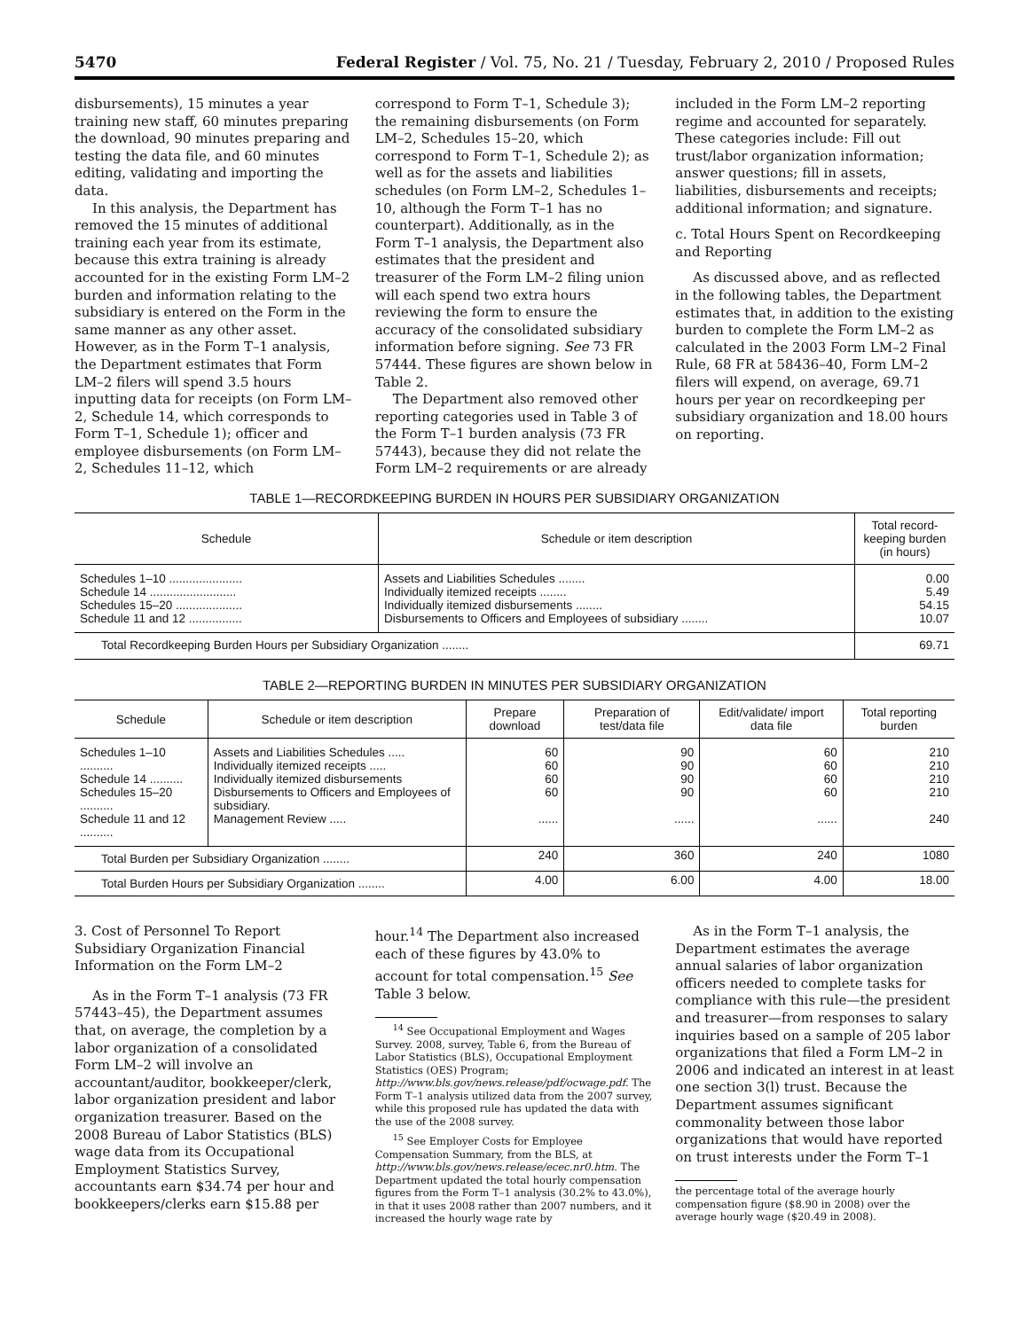5470 Federal Register / Vol. 75, No. 21 / Tuesday, February 2, 2010 / Proposed Rules
disbursements), 15 minutes a year training new staff, 60 minutes preparing the download, 90 minutes preparing and testing the data file, and 60 minutes editing, validating and importing the data.
In this analysis, the Department has removed the 15 minutes of additional training each year from its estimate, because this extra training is already accounted for in the existing Form LM–2 burden and information relating to the subsidiary is entered on the Form in the same manner as any other asset. However, as in the Form T–1 analysis, the Department estimates that Form LM–2 filers will spend 3.5 hours inputting data for receipts (on Form LM–2, Schedule 14, which corresponds to Form T–1, Schedule 1); officer and employee disbursements (on Form LM–2, Schedules 11–12, which
correspond to Form T–1, Schedule 3); the remaining disbursements (on Form LM–2, Schedules 15–20, which correspond to Form T–1, Schedule 2); as well as for the assets and liabilities schedules (on Form LM–2, Schedules 1–10, although the Form T–1 has no counterpart). Additionally, as in the Form T–1 analysis, the Department also estimates that the president and treasurer of the Form LM–2 filing union will each spend two extra hours reviewing the form to ensure the accuracy of the consolidated subsidiary information before signing. See 73 FR 57444. These figures are shown below in Table 2.
The Department also removed other reporting categories used in Table 3 of the Form T–1 burden analysis (73 FR 57443), because they did not relate the Form LM–2 requirements or are already
included in the Form LM–2 reporting regime and accounted for separately. These categories include: Fill out trust/labor organization information; answer questions; fill in assets, liabilities, disbursements and receipts; additional information; and signature.
c. Total Hours Spent on Recordkeeping and Reporting
As discussed above, and as reflected in the following tables, the Department estimates that, in addition to the existing burden to complete the Form LM–2 as calculated in the 2003 Form LM–2 Final Rule, 68 FR at 58436–40, Form LM–2 filers will expend, on average, 69.71 hours per year on recordkeeping per subsidiary organization and 18.00 hours on reporting.
TABLE 1—RECORDKEEPING BURDEN IN HOURS PER SUBSIDIARY ORGANIZATION
| Schedule | Schedule or item description | Total record-keeping burden (in hours) |
| --- | --- | --- |
| Schedules 1–10 ...................... Schedule 14 .......................... Schedules 15–20 .................... Schedule 11 and 12 ................ | Assets and Liabilities Schedules ........ Individually itemized receipts ........ Individually itemized disbursements ........ Disbursements to Officers and Employees of subsidiary ........ | 0.00 5.49 54.15 10.07 |
| Total Recordkeeping Burden Hours per Subsidiary Organization ........ | | 69.71 |
TABLE 2—REPORTING BURDEN IN MINUTES PER SUBSIDIARY ORGANIZATION
| Schedule | Schedule or item description | Prepare download | Preparation of test/data file | Edit/validate/ import data file | Total reporting burden |
| --- | --- | --- | --- | --- | --- |
| Schedules 1–10 .......... Schedule 14 .......... Schedules 15–20 .......... Schedule 11 and 12 .......... | Assets and Liabilities Schedules ..... Individually itemized receipts ..... Individually itemized disbursements Disbursements to Officers and Employees of subsidiary. Management Review ..... | 60 60 60 60 ...... | 90 90 90 90 ...... | 60 60 60 60 ...... | 210 210 210 210 240 |
| Total Burden per Subsidiary Organization ........ | | 240 | 360 | 240 | 1080 |
| Total Burden Hours per Subsidiary Organization ........ | | 4.00 | 6.00 | 4.00 | 18.00 |
3. Cost of Personnel To Report Subsidiary Organization Financial Information on the Form LM–2
As in the Form T–1 analysis (73 FR 57443–45), the Department assumes that, on average, the completion by a labor organization of a consolidated Form LM–2 will involve an accountant/auditor, bookkeeper/clerk, labor organization president and labor organization treasurer. Based on the 2008 Bureau of Labor Statistics (BLS) wage data from its Occupational Employment Statistics Survey, accountants earn $34.74 per hour and bookkeepers/clerks earn $15.88 per
hour.<sup>14</sup> The Department also increased each of these figures by 43.0% to account for total compensation.<sup>15</sup> See Table 3 below.
<sup>14</sup> See Occupational Employment and Wages Survey. 2008, survey, Table 6, from the Bureau of Labor Statistics (BLS), Occupational Employment Statistics (OES) Program; http://www.bls.gov/news.release/pdf/ocwage.pdf. The Form T–1 analysis utilized data from the 2007 survey, while this proposed rule has updated the data with the use of the 2008 survey.
<sup>15</sup> See Employer Costs for Employee Compensation Summary, from the BLS, at http://www.bls.gov/news.release/ecec.nr0.htm. The Department updated the total hourly compensation figures from the Form T–1 analysis (30.2% to 43.0%), in that it uses 2008 rather than 2007 numbers, and it increased the hourly wage rate by
As in the Form T–1 analysis, the Department estimates the average annual salaries of labor organization officers needed to complete tasks for compliance with this rule—the president and treasurer—from responses to salary inquiries based on a sample of 205 labor organizations that filed a Form LM–2 in 2006 and indicated an interest in at least one section 3(l) trust. Because the Department assumes significant commonality between those labor organizations that would have reported on trust interests under the Form T–1
the percentage total of the average hourly compensation figure ($8.90 in 2008) over the average hourly wage ($20.49 in 2008).